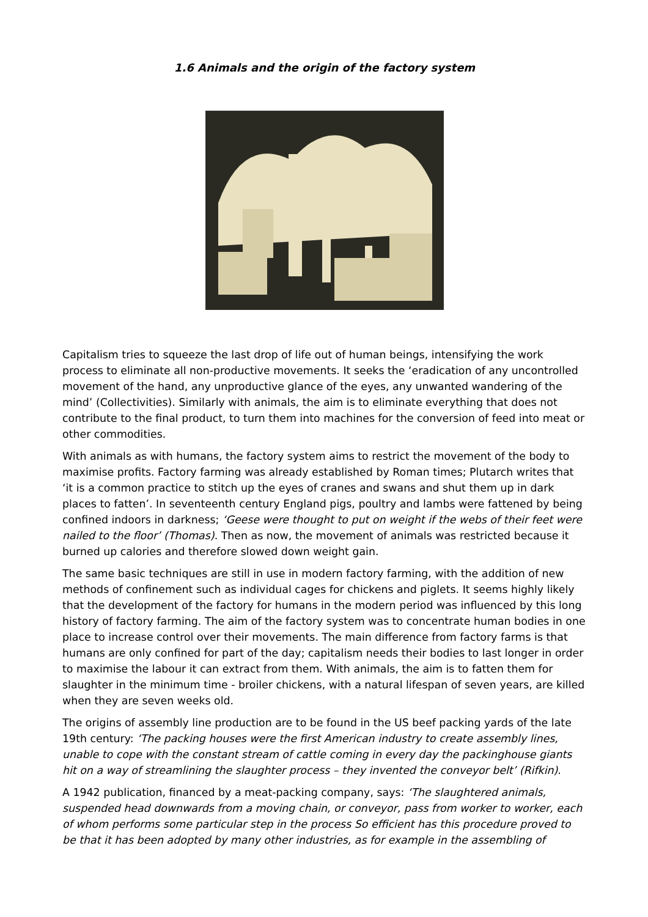1.6 Animals and the origin of the factory system
Capitalism tries to squeeze the last drop of life out of human beings, intensifying the work process to eliminate all non-productive movements. It seeks the ‘eradication of any uncontrolled movement of the hand, any unproductive glance of the eyes, any unwanted wandering of the mind’ (Collectivities). Similarly with animals, the aim is to eliminate everything that does not contribute to the final product, to turn them into machines for the conversion of feed into meat or other commodities.
With animals as with humans, the factory system aims to restrict the movement of the body to maximise profits. Factory farming was already established by Roman times; Plutarch writes that ‘it is a common practice to stitch up the eyes of cranes and swans and shut them up in dark places to fatten’. In seventeenth century England pigs, poultry and lambs were fattened by being confined indoors in darkness; ‘Geese were thought to put on weight if the webs of their feet were nailed to the floor’ (Thomas). Then as now, the movement of animals was restricted because it burned up calories and therefore slowed down weight gain.
The same basic techniques are still in use in modern factory farming, with the addition of new methods of confinement such as individual cages for chickens and piglets. It seems highly likely that the development of the factory for humans in the modern period was influenced by this long history of factory farming. The aim of the factory system was to concentrate human bodies in one place to increase control over their movements. The main difference from factory farms is that humans are only confined for part of the day; capitalism needs their bodies to last longer in order to maximise the labour it can extract from them. With animals, the aim is to fatten them for slaughter in the minimum time - broiler chickens, with a natural lifespan of seven years, are killed when they are seven weeks old.
The origins of assembly line production are to be found in the US beef packing yards of the late 19th century: ‘The packing houses were the first American industry to create assembly lines, unable to cope with the constant stream of cattle coming in every day the packinghouse giants hit on a way of streamlining the slaughter process – they invented the conveyor belt’ (Rifkin).
A 1942 publication, financed by a meat-packing company, says: ‘The slaughtered animals, suspended head downwards from a moving chain, or conveyor, pass from worker to worker, each of whom performs some particular step in the process So efficient has this procedure proved to be that it has been adopted by many other industries, as for example in the assembling of